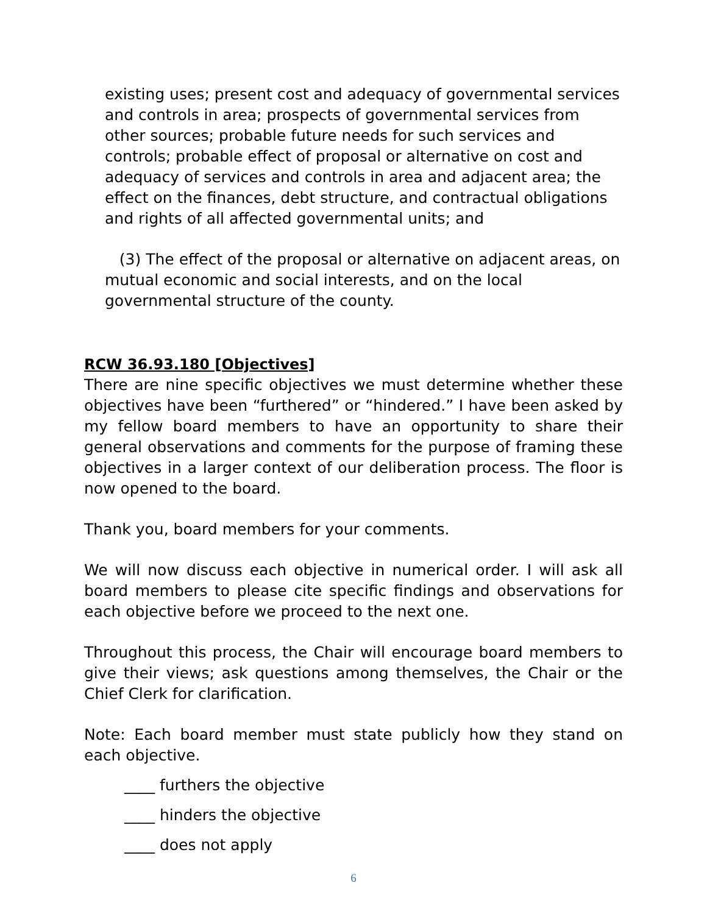existing uses; present cost and adequacy of governmental services and controls in area; prospects of governmental services from other sources; probable future needs for such services and controls; probable effect of proposal or alternative on cost and adequacy of services and controls in area and adjacent area; the effect on the finances, debt structure, and contractual obligations and rights of all affected governmental units; and
(3) The effect of the proposal or alternative on adjacent areas, on mutual economic and social interests, and on the local governmental structure of the county.
RCW 36.93.180 [Objectives]
There are nine specific objectives we must determine whether these objectives have been “furthered” or “hindered.” I have been asked by my fellow board members to have an opportunity to share their general observations and comments for the purpose of framing these objectives in a larger context of our deliberation process. The floor is now opened to the board.
Thank you, board members for your comments.
We will now discuss each objective in numerical order. I will ask all board members to please cite specific findings and observations for each objective before we proceed to the next one.
Throughout this process, the Chair will encourage board members to give their views; ask questions among themselves, the Chair or the Chief Clerk for clarification.
Note: Each board member must state publicly how they stand on each objective.
____ furthers the objective
____ hinders the objective
____ does not apply
6